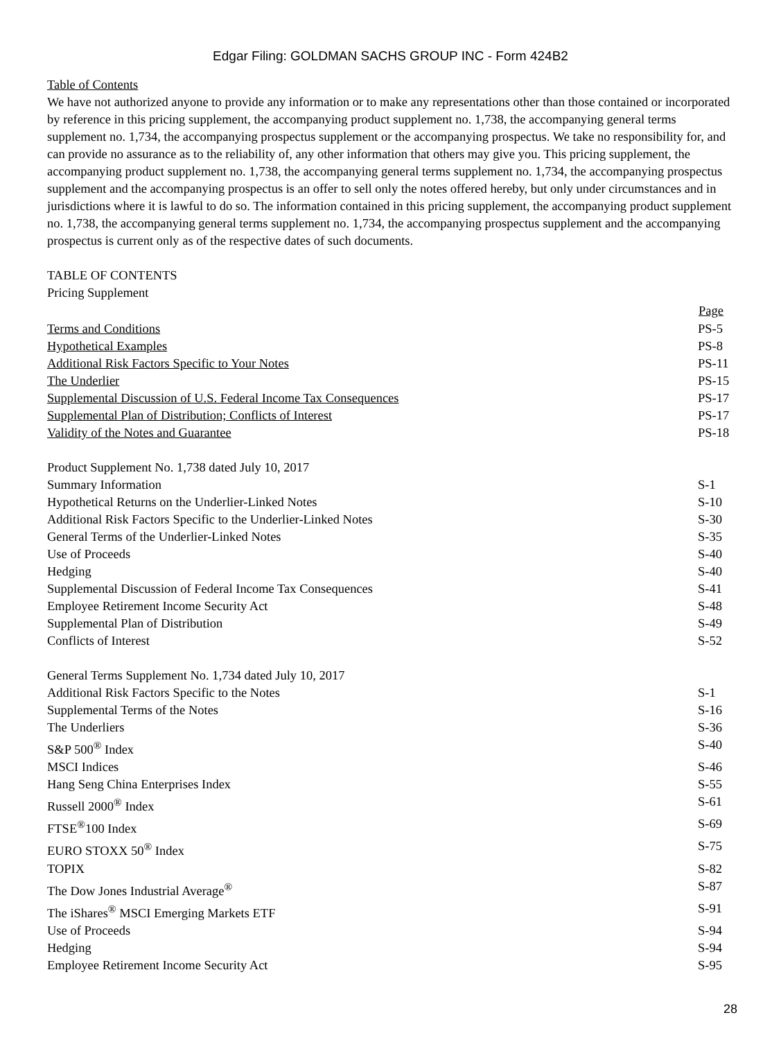Edgar Filing: GOLDMAN SACHS GROUP INC - Form 424B2
Table of Contents
We have not authorized anyone to provide any information or to make any representations other than those contained or incorporated by reference in this pricing supplement, the accompanying product supplement no. 1,738, the accompanying general terms supplement no. 1,734, the accompanying prospectus supplement or the accompanying prospectus. We take no responsibility for, and can provide no assurance as to the reliability of, any other information that others may give you. This pricing supplement, the accompanying product supplement no. 1,738, the accompanying general terms supplement no. 1,734, the accompanying prospectus supplement and the accompanying prospectus is an offer to sell only the notes offered hereby, but only under circumstances and in jurisdictions where it is lawful to do so. The information contained in this pricing supplement, the accompanying product supplement no. 1,738, the accompanying general terms supplement no. 1,734, the accompanying prospectus supplement and the accompanying prospectus is current only as of the respective dates of such documents.
TABLE OF CONTENTS
Pricing Supplement
| | Page |
| --- | --- |
| Terms and Conditions | PS-5 |
| Hypothetical Examples | PS-8 |
| Additional Risk Factors Specific to Your Notes | PS-11 |
| The Underlier | PS-15 |
| Supplemental Discussion of U.S. Federal Income Tax Consequences | PS-17 |
| Supplemental Plan of Distribution; Conflicts of Interest | PS-17 |
| Validity of the Notes and Guarantee | PS-18 |
| Product Supplement No. 1,738 dated July 10, 2017 | |
| Summary Information | S-1 |
| Hypothetical Returns on the Underlier-Linked Notes | S-10 |
| Additional Risk Factors Specific to the Underlier-Linked Notes | S-30 |
| General Terms of the Underlier-Linked Notes | S-35 |
| Use of Proceeds | S-40 |
| Hedging | S-40 |
| Supplemental Discussion of Federal Income Tax Consequences | S-41 |
| Employee Retirement Income Security Act | S-48 |
| Supplemental Plan of Distribution | S-49 |
| Conflicts of Interest | S-52 |
| General Terms Supplement No. 1,734 dated July 10, 2017 | |
| Additional Risk Factors Specific to the Notes | S-1 |
| Supplemental Terms of the Notes | S-16 |
| The Underliers | S-36 |
| S&P 500<sup>®</sup> Index | S-40 |
| MSCI Indices | S-46 |
| Hang Seng China Enterprises Index | S-55 |
| Russell 2000<sup>®</sup> Index | S-61 |
| FTSE<sup>®</sup>100 Index | S-69 |
| EURO STOXX 50<sup>®</sup> Index | S-75 |
| TOPIX | S-82 |
| The Dow Jones Industrial Average<sup>®</sup> | S-87 |
| The iShares<sup>®</sup> MSCI Emerging Markets ETF | S-91 |
| Use of Proceeds | S-94 |
| Hedging | S-94 |
| Employee Retirement Income Security Act | S-95 |
28